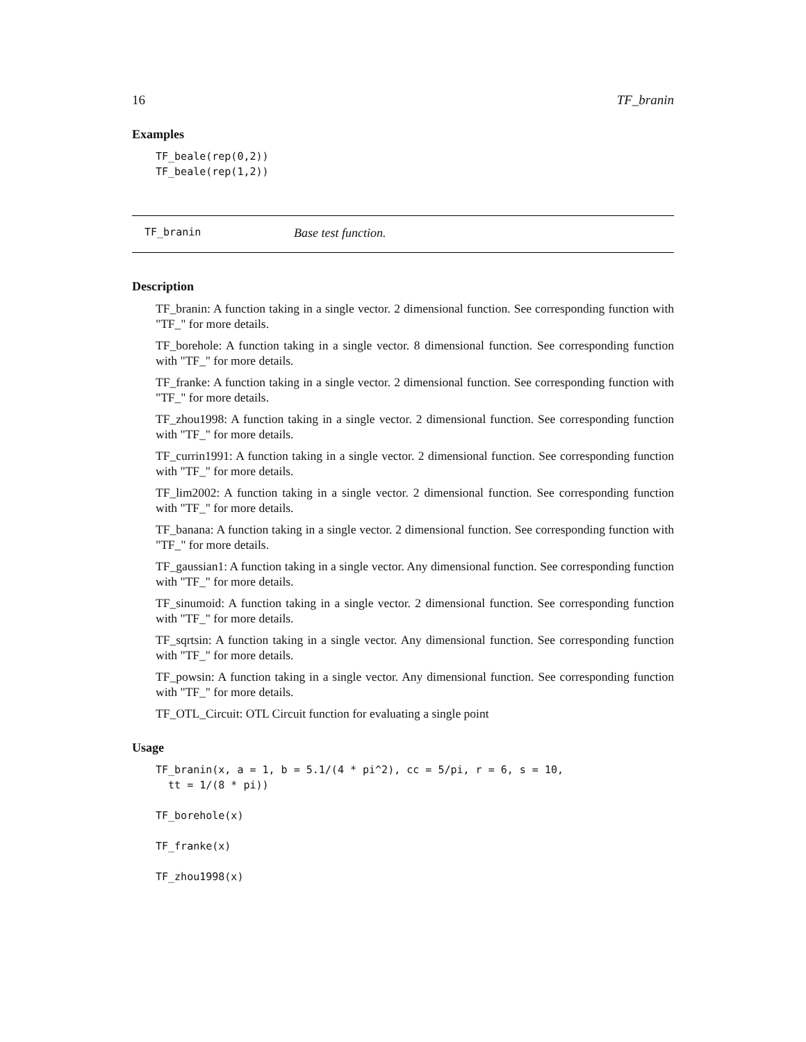16 TF_branin
Examples
TF_beale(rep(0,2))
TF_beale(rep(1,2))
TF_branin Base test function.
Description
TF_branin: A function taking in a single vector. 2 dimensional function. See corresponding function with "TF_" for more details.
TF_borehole: A function taking in a single vector. 8 dimensional function. See corresponding function with "TF_" for more details.
TF_franke: A function taking in a single vector. 2 dimensional function. See corresponding function with "TF_" for more details.
TF_zhou1998: A function taking in a single vector. 2 dimensional function. See corresponding function with "TF_" for more details.
TF_currin1991: A function taking in a single vector. 2 dimensional function. See corresponding function with "TF_" for more details.
TF_lim2002: A function taking in a single vector. 2 dimensional function. See corresponding function with "TF_" for more details.
TF_banana: A function taking in a single vector. 2 dimensional function. See corresponding function with "TF_" for more details.
TF_gaussian1: A function taking in a single vector. Any dimensional function. See corresponding function with "TF_" for more details.
TF_sinumoid: A function taking in a single vector. 2 dimensional function. See corresponding function with "TF_" for more details.
TF_sqrtsin: A function taking in a single vector. Any dimensional function. See corresponding function with "TF_" for more details.
TF_powsin: A function taking in a single vector. Any dimensional function. See corresponding function with "TF_" for more details.
TF_OTL_Circuit: OTL Circuit function for evaluating a single point
Usage
TF_branin(x, a = 1, b = 5.1/(4 * pi^2), cc = 5/pi, r = 6, s = 10,
  tt = 1/(8 * pi))
TF_borehole(x)
TF_franke(x)
TF_zhou1998(x)